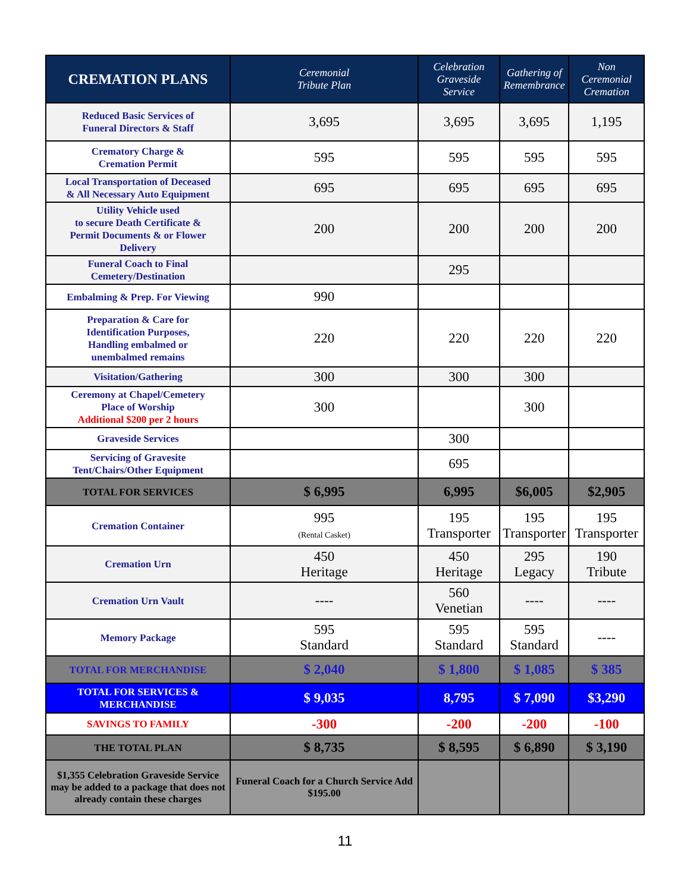| CREMATION PLANS | Ceremonial Tribute Plan | Celebration Graveside Service | Gathering of Remembrance | Non Ceremonial Cremation |
| --- | --- | --- | --- | --- |
| Reduced Basic Services of Funeral Directors & Staff | 3,695 | 3,695 | 3,695 | 1,195 |
| Crematory Charge & Cremation Permit | 595 | 595 | 595 | 595 |
| Local Transportation of Deceased & All Necessary Auto Equipment | 695 | 695 | 695 | 695 |
| Utility Vehicle used to secure Death Certificate & Permit Documents & or Flower Delivery | 200 | 200 | 200 | 200 |
| Funeral Coach to Final Cemetery/Destination | | 295 | | |
| Embalming & Prep. For Viewing | 990 | | | |
| Preparation & Care for Identification Purposes, Handling embalmed or unembalmed remains | 220 | 220 | 220 | 220 |
| Visitation/Gathering | 300 | 300 | 300 | |
| Ceremony at Chapel/Cemetery Place of Worship Additional $200 per 2 hours | 300 | | 300 | |
| Graveside Services | | 300 | | |
| Servicing of Gravesite Tent/Chairs/Other Equipment | | 695 | | |
| TOTAL FOR SERVICES | $ 6,995 | 6,995 | $6,005 | $2,905 |
| Cremation Container | 995 (Rental Casket) | 195 Transporter | 195 Transporter | 195 Transporter |
| Cremation Urn | 450 Heritage | 450 Heritage | 295 Legacy | 190 Tribute |
| Cremation Urn Vault | ---- | 560 Venetian | ---- | ---- |
| Memory Package | 595 Standard | 595 Standard | 595 Standard | ---- |
| TOTAL FOR MERCHANDISE | $ 2,040 | $ 1,800 | $ 1,085 | $ 385 |
| TOTAL FOR SERVICES & MERCHANDISE | $ 9,035 | 8,795 | $ 7,090 | $3,290 |
| SAVINGS TO FAMILY | -300 | -200 | -200 | -100 |
| THE TOTAL PLAN | $ 8,735 | $ 8,595 | $ 6,890 | $ 3,190 |
| $1,355 Celebration Graveside Service may be added to a package that does not already contain these charges | Funeral Coach for a Church Service Add $195.00 | | | |
11